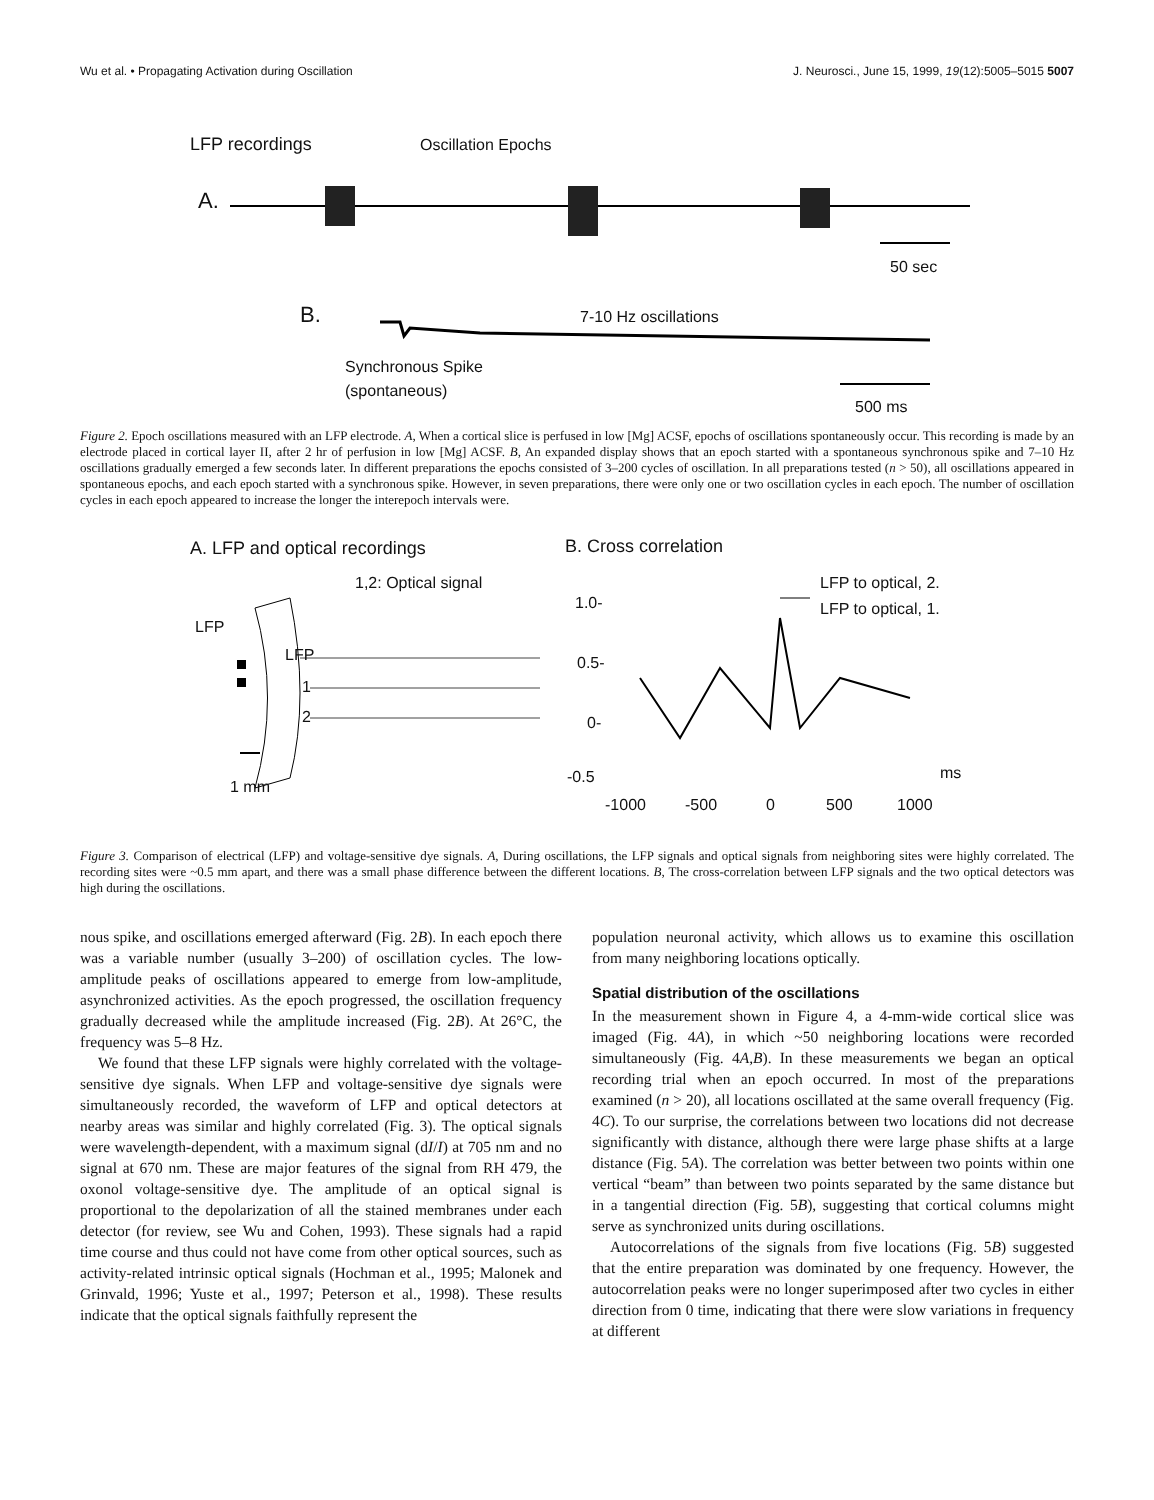Wu et al. • Propagating Activation during Oscillation J. Neurosci., June 15, 1999, 19(12):5005–5015 5007
LFP recordings Oscillation Epochs
A.
50 sec
B. 7-10 Hz oscillations
Synchronous Spike
(spontaneous)
500 ms
Figure 2. Epoch oscillations measured with an LFP electrode. A, When a cortical slice is perfused in low [Mg] ACSF, epochs of oscillations spontaneously occur. This recording is made by an electrode placed in cortical layer II, after 2 hr of perfusion in low [Mg] ACSF. B, An expanded display shows that an epoch started with a spontaneous synchronous spike and 7–10 Hz oscillations gradually emerged a few seconds later. In different preparations the epochs consisted of 3–200 cycles of oscillation. In all preparations tested (n > 50), all oscillations appeared in spontaneous epochs, and each epoch started with a synchronous spike. However, in seven preparations, there were only one or two oscillation cycles in each epoch. The number of oscillation cycles in each epoch appeared to increase the longer the interepoch intervals were.
A. LFP and optical recordings B. Cross correlation
1,2: Optical signal LFP to optical, 2.
LFP to optical, 1. 1.0-
LFP
LFP 0.5-
1
2 0-
1 mm
-0.5 ms
-1000 -500 0 500 1000
Figure 3. Comparison of electrical (LFP) and voltage-sensitive dye signals. A, During oscillations, the LFP signals and optical signals from neighboring sites were highly correlated. The recording sites were ~0.5 mm apart, and there was a small phase difference between the different locations. B, The cross-correlation between LFP signals and the two optical detectors was high during the oscillations.
nous spike, and oscillations emerged afterward (Fig. 2B). In each epoch there was a variable number (usually 3–200) of oscillation cycles. The low-amplitude peaks of oscillations appeared to emerge from low-amplitude, asynchronized activities. As the epoch progressed, the oscillation frequency gradually decreased while the amplitude increased (Fig. 2B). At 26°C, the frequency was 5–8 Hz.
We found that these LFP signals were highly correlated with the voltage-sensitive dye signals. When LFP and voltage-sensitive dye signals were simultaneously recorded, the waveform of LFP and optical detectors at nearby areas was similar and highly correlated (Fig. 3). The optical signals were wavelength-dependent, with a maximum signal (dI/I) at 705 nm and no signal at 670 nm. These are major features of the signal from RH 479, the oxonol voltage-sensitive dye. The amplitude of an optical signal is proportional to the depolarization of all the stained membranes under each detector (for review, see Wu and Cohen, 1993). These signals had a rapid time course and thus could not have come from other optical sources, such as activity-related intrinsic optical signals (Hochman et al., 1995; Malonek and Grinvald, 1996; Yuste et al., 1997; Peterson et al., 1998). These results indicate that the optical signals faithfully represent the
population neuronal activity, which allows us to examine this oscillation from many neighboring locations optically.
Spatial distribution of the oscillations
In the measurement shown in Figure 4, a 4-mm-wide cortical slice was imaged (Fig. 4A), in which ~50 neighboring locations were recorded simultaneously (Fig. 4A,B). In these measurements we began an optical recording trial when an epoch occurred. In most of the preparations examined (n > 20), all locations oscillated at the same overall frequency (Fig. 4C). To our surprise, the correlations between two locations did not decrease significantly with distance, although there were large phase shifts at a large distance (Fig. 5A). The correlation was better between two points within one vertical “beam” than between two points separated by the same distance but in a tangential direction (Fig. 5B), suggesting that cortical columns might serve as synchronized units during oscillations.
Autocorrelations of the signals from five locations (Fig. 5B) suggested that the entire preparation was dominated by one frequency. However, the autocorrelation peaks were no longer superimposed after two cycles in either direction from 0 time, indicating that there were slow variations in frequency at different